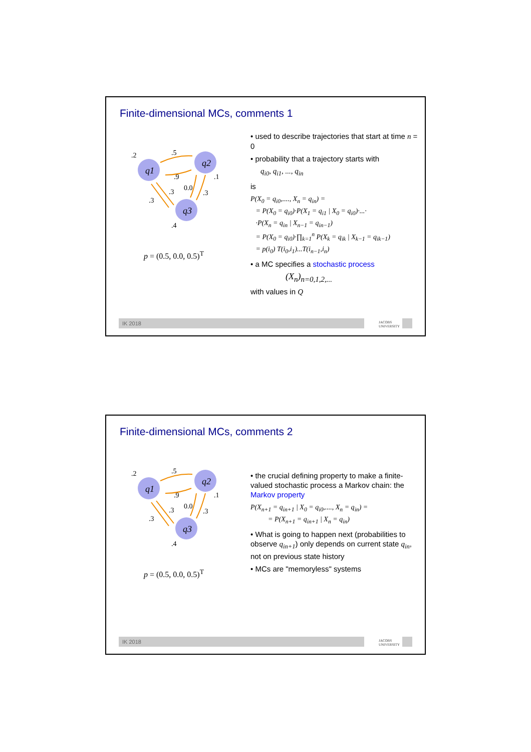Finite-dimensional MCs, comments 1
q1
q2
q3
.2
.5
.9
.1
.3
0.0
.3
.3
.4
p = (0.5, 0.0, 0.5)<sup>T</sup>
• used to describe trajectories that start at time n = 0
• probability that a trajectory starts with
q<sub>i0</sub>, q<sub>i1</sub>, ..., q<sub>in</sub>
is
P(X<sub>0</sub> = q<sub>i0</sub>,...., X<sub>n</sub> = q<sub>in</sub>) =
= P(X<sub>0</sub> = q<sub>i0</sub>)·P(X<sub>1</sub> = q<sub>i1</sub> | X<sub>0</sub> = q<sub>i0</sub>)·...·
·P(X<sub>n</sub> = q<sub>in</sub> | X<sub>n−1</sub> = q<sub>in−1</sub>)
= P(X<sub>0</sub> = q<sub>i0</sub>)·∏<sub>k=1</sub><sup>n</sup> P(X<sub>k</sub> = q<sub>ik</sub> | X<sub>k−1</sub> = q<sub>ik−1</sub>)
= p(i<sub>0</sub>) T(i<sub>0</sub>,i<sub>1</sub>)...T(i<sub>n−1</sub>,i<sub>n</sub>)
• a MC specifies a stochastic process
(X<sub>n</sub>)<sub>n=0,1,2,...</sub>
with values in Q
IK 2018
JACOBS
UNIVERSITY
Finite-dimensional MCs, comments 2
q1
q2
q3
.2
.5
.9
.1
.3
0.0
.3
.3
.4
p = (0.5, 0.0, 0.5)<sup>T</sup>
• the crucial defining property to make a finite-valued stochastic process a Markov chain: the Markov property
P(X<sub>n+1</sub> = q<sub>in+1</sub> | X<sub>0</sub> = q<sub>i0</sub>,...., X<sub>n</sub> = q<sub>in</sub>) =
= P(X<sub>n+1</sub> = q<sub>in+1</sub> | X<sub>n</sub> = q<sub>in</sub>)
• What is going to happen next (probabilities to observe q<sub>in+1</sub>) only depends on current state q<sub>in</sub>, not on previous state history
• MCs are "memoryless" systems
IK 2018
JACOBS
UNIVERSITY